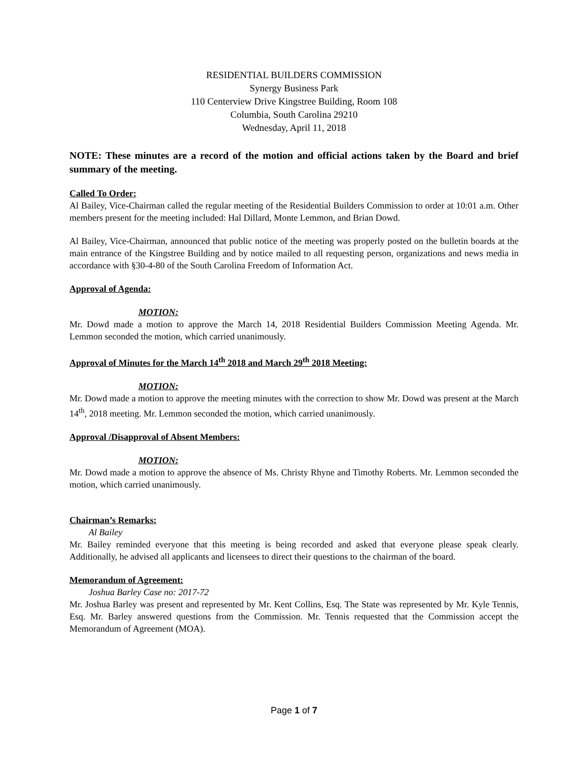RESIDENTIAL BUILDERS COMMISSION
Synergy Business Park
110 Centerview Drive Kingstree Building, Room 108
Columbia, South Carolina 29210
Wednesday, April 11, 2018
NOTE: These minutes are a record of the motion and official actions taken by the Board and brief summary of the meeting.
Called To Order:
Al Bailey, Vice-Chairman called the regular meeting of the Residential Builders Commission to order at 10:01 a.m. Other members present for the meeting included: Hal Dillard, Monte Lemmon, and Brian Dowd.
Al Bailey, Vice-Chairman, announced that public notice of the meeting was properly posted on the bulletin boards at the main entrance of the Kingstree Building and by notice mailed to all requesting person, organizations and news media in accordance with §30-4-80 of the South Carolina Freedom of Information Act.
Approval of Agenda:
MOTION:
Mr. Dowd made a motion to approve the March 14, 2018 Residential Builders Commission Meeting Agenda. Mr. Lemmon seconded the motion, which carried unanimously.
Approval of Minutes for the March 14<sup>th</sup> 2018 and March 29<sup>th</sup> 2018 Meeting:
MOTION:
Mr. Dowd made a motion to approve the meeting minutes with the correction to show Mr. Dowd was present at the March 14<sup>th</sup>, 2018 meeting. Mr. Lemmon seconded the motion, which carried unanimously.
Approval /Disapproval of Absent Members:
MOTION:
Mr. Dowd made a motion to approve the absence of Ms. Christy Rhyne and Timothy Roberts. Mr. Lemmon seconded the motion, which carried unanimously.
Chairman’s Remarks:
Al Bailey
Mr. Bailey reminded everyone that this meeting is being recorded and asked that everyone please speak clearly. Additionally, he advised all applicants and licensees to direct their questions to the chairman of the board.
Memorandum of Agreement:
Joshua Barley Case no: 2017-72
Mr. Joshua Barley was present and represented by Mr. Kent Collins, Esq. The State was represented by Mr. Kyle Tennis, Esq. Mr. Barley answered questions from the Commission. Mr. Tennis requested that the Commission accept the Memorandum of Agreement (MOA).
Page 1 of 7